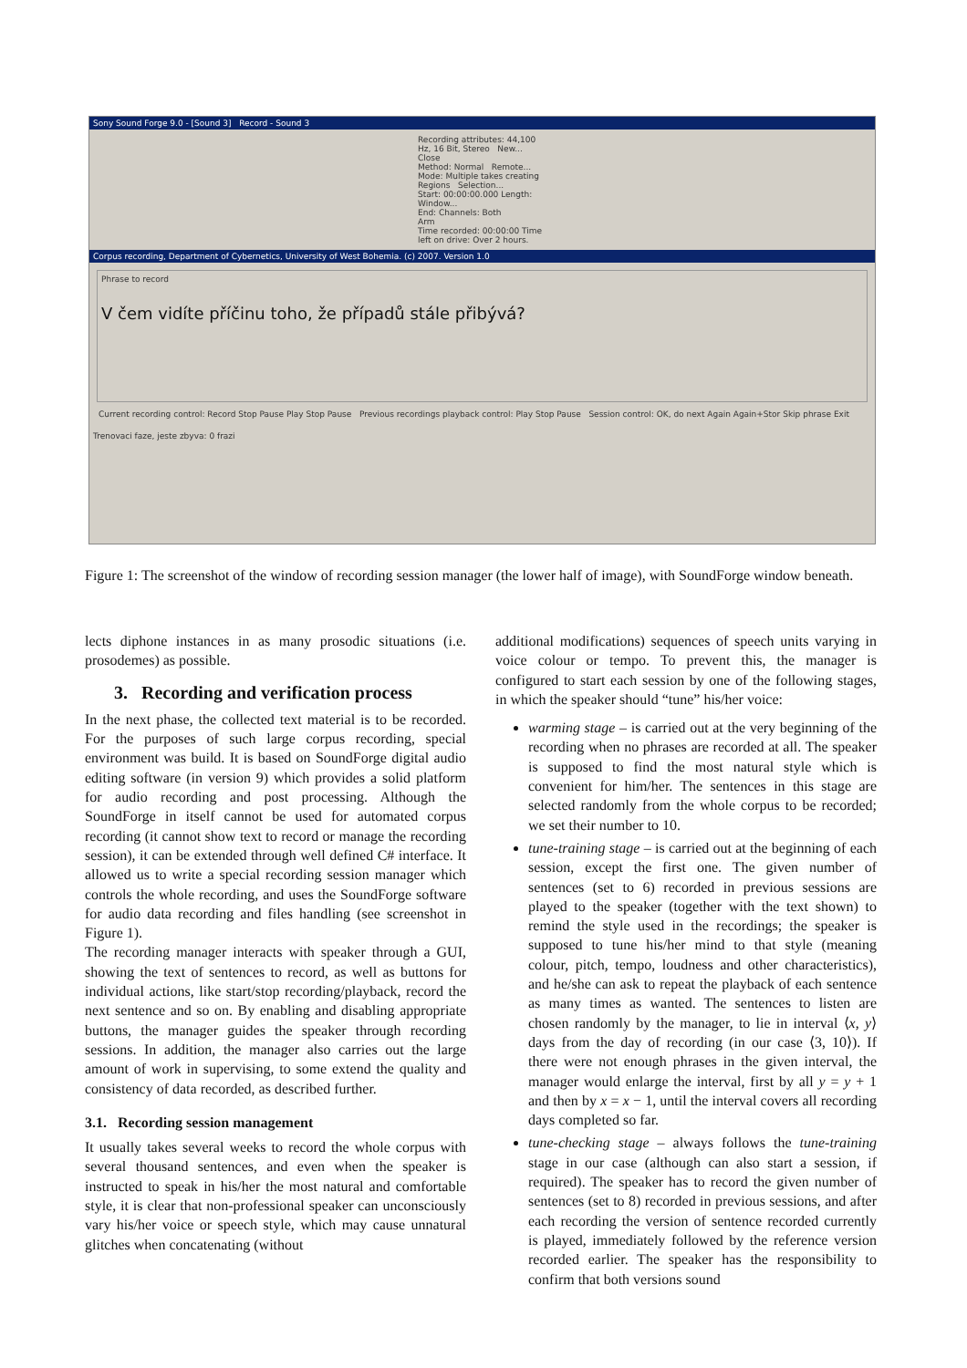Sony Sound Forge 9.0 - [Sound 3] Record - Sound 3
Recording attributes: 44,100 Hz, 16 Bit, Stereo New... Close
Method: Normal Remote...
Mode: Multiple takes creating Regions Selection...
Start: 00:00:00.000 Length: Window...
End: Channels: Both
Arm
Time recorded: 00:00:00 Time left on drive: Over 2 hours.
Corpus recording, Department of Cybernetics, University of West Bohemia. (c) 2007. Version 1.0
Phrase to record
V čem vidíte příčinu toho, že případů stále přibývá?
Current recording control: Record Stop Pause Play Stop Pause Previous recordings playback control: Play Stop Pause Session control: OK, do next Again Again+Stor Skip phrase Exit
Trenovaci faze, jeste zbyva: 0 frazi
Figure 1: The screenshot of the window of recording session manager (the lower half of image), with SoundForge window beneath.
lects diphone instances in as many prosodic situations (i.e. prosodemes) as possible.
3. Recording and verification process
In the next phase, the collected text material is to be recorded. For the purposes of such large corpus recording, special environment was build. It is based on SoundForge digital audio editing software (in version 9) which provides a solid platform for audio recording and post processing. Although the SoundForge in itself cannot be used for automated corpus recording (it cannot show text to record or manage the recording session), it can be extended through well defined C# interface. It allowed us to write a special recording session manager which controls the whole recording, and uses the SoundForge software for audio data recording and files handling (see screenshot in Figure 1).
The recording manager interacts with speaker through a GUI, showing the text of sentences to record, as well as buttons for individual actions, like start/stop recording/playback, record the next sentence and so on. By enabling and disabling appropriate buttons, the manager guides the speaker through recording sessions. In addition, the manager also carries out the large amount of work in supervising, to some extend the quality and consistency of data recorded, as described further.
3.1. Recording session management
It usually takes several weeks to record the whole corpus with several thousand sentences, and even when the speaker is instructed to speak in his/her the most natural and comfortable style, it is clear that non-professional speaker can unconsciously vary his/her voice or speech style, which may cause unnatural glitches when concatenating (without
additional modifications) sequences of speech units varying in voice colour or tempo. To prevent this, the manager is configured to start each session by one of the following stages, in which the speaker should “tune” his/her voice:
warming stage – is carried out at the very beginning of the recording when no phrases are recorded at all. The speaker is supposed to find the most natural style which is convenient for him/her. The sentences in this stage are selected randomly from the whole corpus to be recorded; we set their number to 10.
tune-training stage – is carried out at the beginning of each session, except the first one. The given number of sentences (set to 6) recorded in previous sessions are played to the speaker (together with the text shown) to remind the style used in the recordings; the speaker is supposed to tune his/her mind to that style (meaning colour, pitch, tempo, loudness and other characteristics), and he/she can ask to repeat the playback of each sentence as many times as wanted. The sentences to listen are chosen randomly by the manager, to lie in interval ⟨x, y⟩ days from the day of recording (in our case ⟨3, 10⟩). If there were not enough phrases in the given interval, the manager would enlarge the interval, first by all y = y + 1 and then by x = x − 1, until the interval covers all recording days completed so far.
tune-checking stage – always follows the tune-training stage in our case (although can also start a session, if required). The speaker has to record the given number of sentences (set to 8) recorded in previous sessions, and after each recording the version of sentence recorded currently is played, immediately followed by the reference version recorded earlier. The speaker has the responsibility to confirm that both versions sound